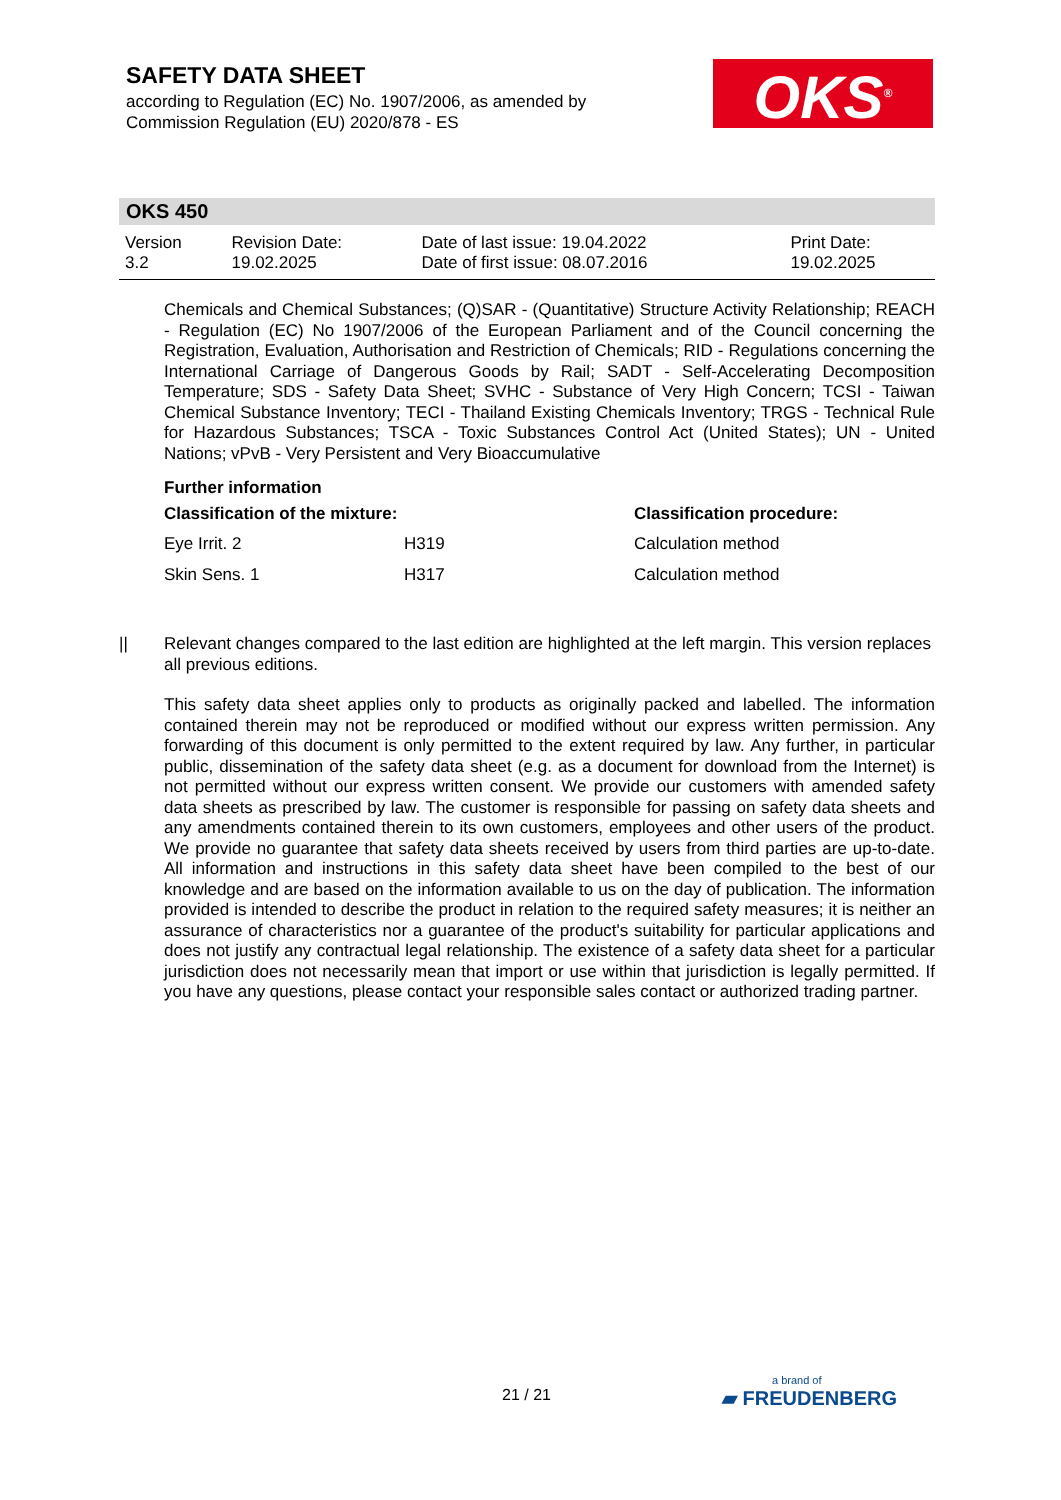SAFETY DATA SHEET
according to Regulation (EC) No. 1907/2006, as amended by
Commission Regulation (EU) 2020/878 - ES
OKS<sup>®</sup>
OKS 450
| Version 3.2 | Revision Date: 19.02.2025 | Date of last issue: 19.04.2022 Date of first issue: 08.07.2016 | Print Date: 19.02.2025 |
Chemicals and Chemical Substances; (Q)SAR - (Quantitative) Structure Activity Relationship; REACH - Regulation (EC) No 1907/2006 of the European Parliament and of the Council concerning the Registration, Evaluation, Authorisation and Restriction of Chemicals; RID - Regulations concerning the International Carriage of Dangerous Goods by Rail; SADT - Self-Accelerating Decomposition Temperature; SDS - Safety Data Sheet; SVHC - Substance of Very High Concern; TCSI - Taiwan Chemical Substance Inventory; TECI - Thailand Existing Chemicals Inventory; TRGS - Technical Rule for Hazardous Substances; TSCA - Toxic Substances Control Act (United States); UN - United Nations; vPvB - Very Persistent and Very Bioaccumulative
Further information
| Classification of the mixture: | | Classification procedure: |
| --- | --- | --- |
| Eye Irrit. 2 | H319 | Calculation method |
| Skin Sens. 1 | H317 | Calculation method |
|| Relevant changes compared to the last edition are highlighted at the left margin. This version replaces all previous editions.
This safety data sheet applies only to products as originally packed and labelled. The information contained therein may not be reproduced or modified without our express written permission. Any forwarding of this document is only permitted to the extent required by law. Any further, in particular public, dissemination of the safety data sheet (e.g. as a document for download from the Internet) is not permitted without our express written consent. We provide our customers with amended safety data sheets as prescribed by law. The customer is responsible for passing on safety data sheets and any amendments contained therein to its own customers, employees and other users of the product. We provide no guarantee that safety data sheets received by users from third parties are up-to-date. All information and instructions in this safety data sheet have been compiled to the best of our knowledge and are based on the information available to us on the day of publication. The information provided is intended to describe the product in relation to the required safety measures; it is neither an assurance of characteristics nor a guarantee of the product's suitability for particular applications and does not justify any contractual legal relationship. The existence of a safety data sheet for a particular jurisdiction does not necessarily mean that import or use within that jurisdiction is legally permitted. If you have any questions, please contact your responsible sales contact or authorized trading partner.
21 / 21
a brand of
▰ FREUDENBERG